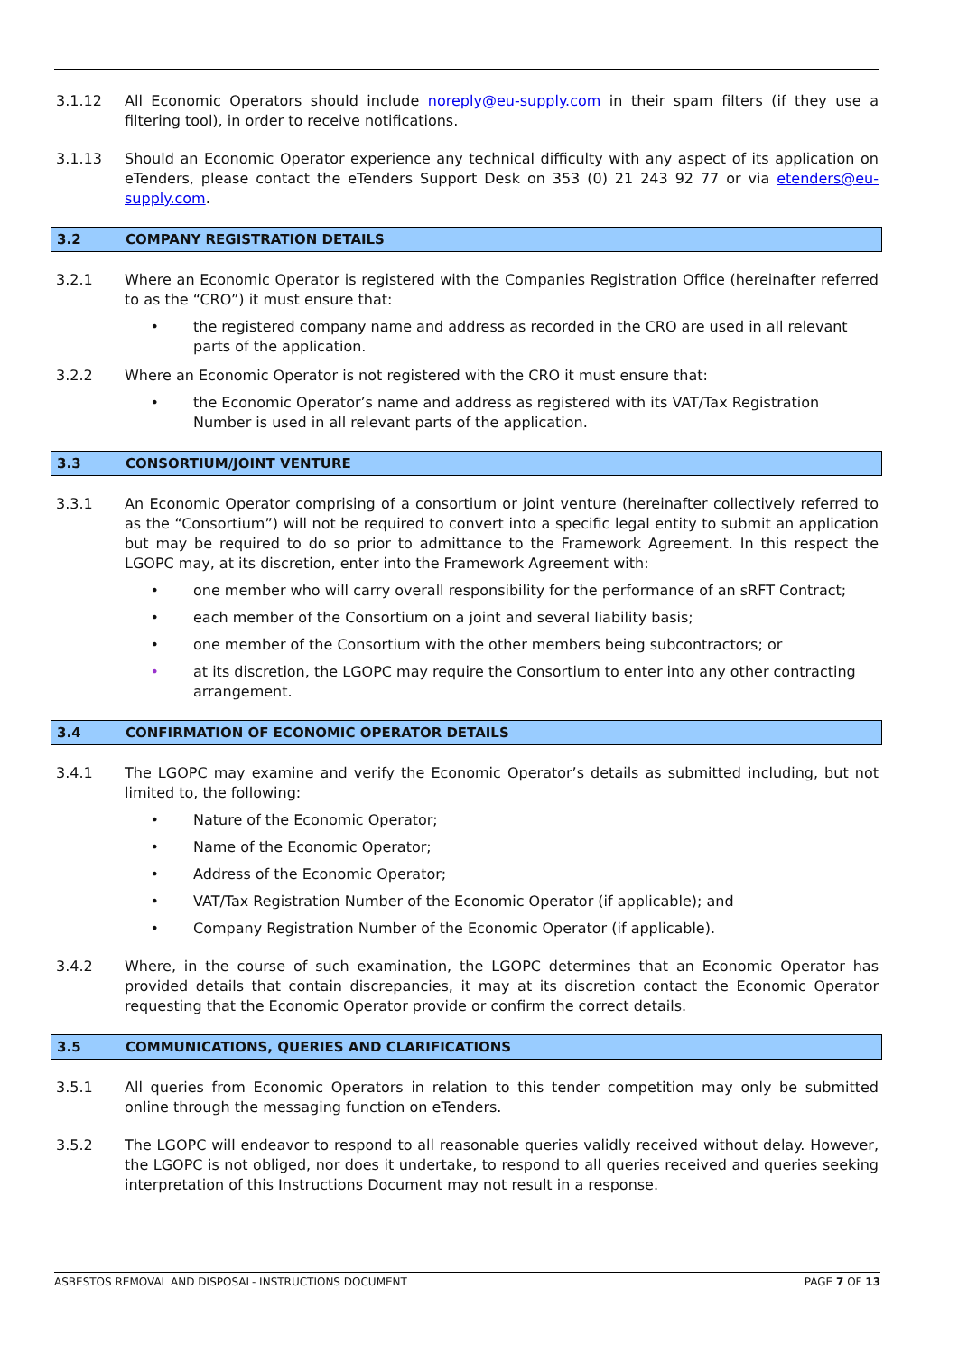3.1.12 All Economic Operators should include noreply@eu-supply.com in their spam filters (if they use a filtering tool), in order to receive notifications.
3.1.13 Should an Economic Operator experience any technical difficulty with any aspect of its application on eTenders, please contact the eTenders Support Desk on 353 (0) 21 243 92 77 or via etenders@eu-supply.com.
3.2 COMPANY REGISTRATION DETAILS
3.2.1 Where an Economic Operator is registered with the Companies Registration Office (hereinafter referred to as the “CRO”) it must ensure that:
• the registered company name and address as recorded in the CRO are used in all relevant parts of the application.
3.2.2 Where an Economic Operator is not registered with the CRO it must ensure that:
• the Economic Operator’s name and address as registered with its VAT/Tax Registration Number is used in all relevant parts of the application.
3.3 CONSORTIUM/JOINT VENTURE
3.3.1 An Economic Operator comprising of a consortium or joint venture (hereinafter collectively referred to as the “Consortium”) will not be required to convert into a specific legal entity to submit an application but may be required to do so prior to admittance to the Framework Agreement. In this respect the LGOPC may, at its discretion, enter into the Framework Agreement with:
• one member who will carry overall responsibility for the performance of an sRFT Contract;
• each member of the Consortium on a joint and several liability basis;
• one member of the Consortium with the other members being subcontractors; or
• at its discretion, the LGOPC may require the Consortium to enter into any other contracting arrangement.
3.4 CONFIRMATION OF ECONOMIC OPERATOR DETAILS
3.4.1 The LGOPC may examine and verify the Economic Operator’s details as submitted including, but not limited to, the following:
• Nature of the Economic Operator;
• Name of the Economic Operator;
• Address of the Economic Operator;
• VAT/Tax Registration Number of the Economic Operator (if applicable); and
• Company Registration Number of the Economic Operator (if applicable).
3.4.2 Where, in the course of such examination, the LGOPC determines that an Economic Operator has provided details that contain discrepancies, it may at its discretion contact the Economic Operator requesting that the Economic Operator provide or confirm the correct details.
3.5 COMMUNICATIONS, QUERIES AND CLARIFICATIONS
3.5.1 All queries from Economic Operators in relation to this tender competition may only be submitted online through the messaging function on eTenders.
3.5.2 The LGOPC will endeavor to respond to all reasonable queries validly received without delay. However, the LGOPC is not obliged, nor does it undertake, to respond to all queries received and queries seeking interpretation of this Instructions Document may not result in a response.
ASBESTOS REMOVAL AND DISPOSAL- INSTRUCTIONS DOCUMENT PAGE 7 OF 13